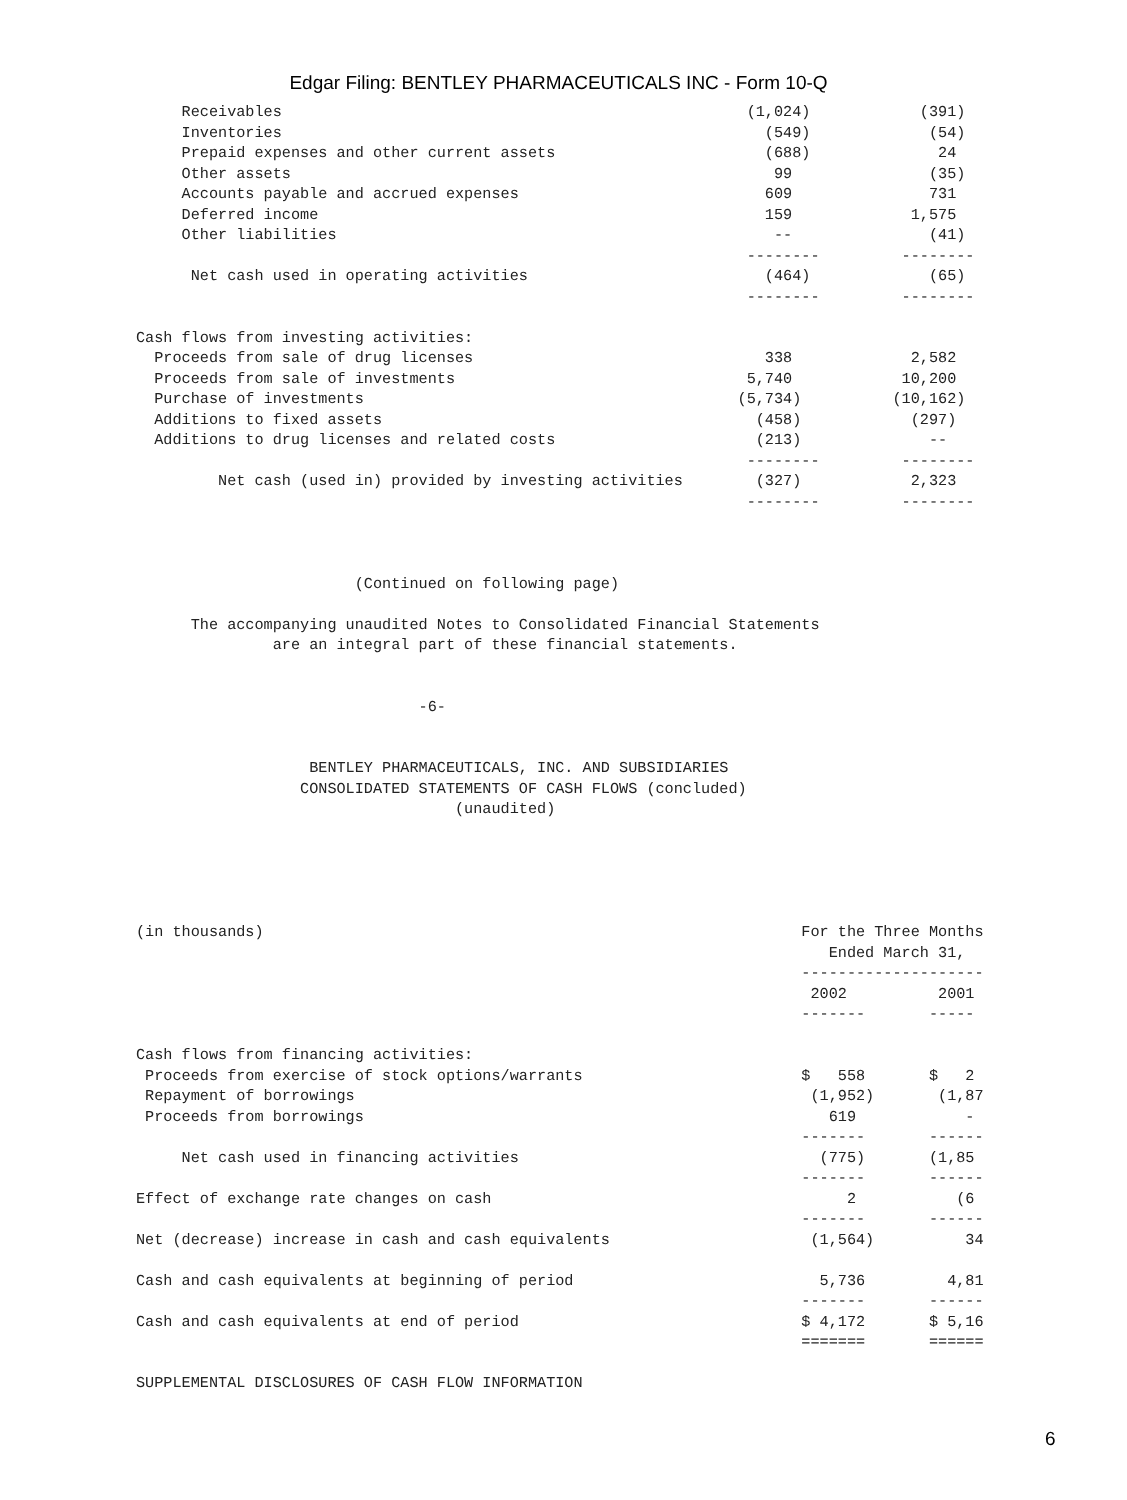Edgar Filing: BENTLEY PHARMACEUTICALS INC - Form 10-Q
     Receivables                                                   (1,024)            (391)
     Inventories                                                     (549)             (54)
     Prepaid expenses and other current assets                       (688)              24
     Other assets                                                     99               (35)
     Accounts payable and accrued expenses                           609               731
     Deferred income                                                 159             1,575
     Other liabilities                                                --               (41)
                                                                   --------         --------
      Net cash used in operating activities                          (464)             (65)
                                                                   --------         --------

Cash flows from investing activities:
  Proceeds from sale of drug licenses                                338             2,582
  Proceeds from sale of investments                                5,740            10,200
  Purchase of investments                                         (5,734)          (10,162)
  Additions to fixed assets                                         (458)            (297)
  Additions to drug licenses and related costs                      (213)              --
                                                                   --------         --------
         Net cash (used in) provided by investing activities        (327)            2,323
                                                                   --------         --------



                        (Continued on following page)

      The accompanying unaudited Notes to Consolidated Financial Statements
               are an integral part of these financial statements.


                               -6-


                   BENTLEY PHARMACEUTICALS, INC. AND SUBSIDIARIES
                  CONSOLIDATED STATEMENTS OF CASH FLOWS (concluded)
                                   (unaudited)





(in thousands)                                                           For the Three Months
                                                                            Ended March 31,
                                                                         --------------------
                                                                          2002          2001
                                                                         -------       -----

Cash flows from financing activities:
 Proceeds from exercise of stock options/warrants                        $   558       $   2
 Repayment of borrowings                                                  (1,952)       (1,87
 Proceeds from borrowings                                                   619            -
                                                                         -------       ------
     Net cash used in financing activities                                 (775)       (1,85
                                                                         -------       ------
Effect of exchange rate changes on cash                                       2           (6
                                                                         -------       ------
Net (decrease) increase in cash and cash equivalents                      (1,564)          34

Cash and cash equivalents at beginning of period                           5,736         4,81
                                                                         -------       ------
Cash and cash equivalents at end of period                               $ 4,172       $ 5,16
                                                                         =======       ======

SUPPLEMENTAL DISCLOSURES OF CASH FLOW INFORMATION
6